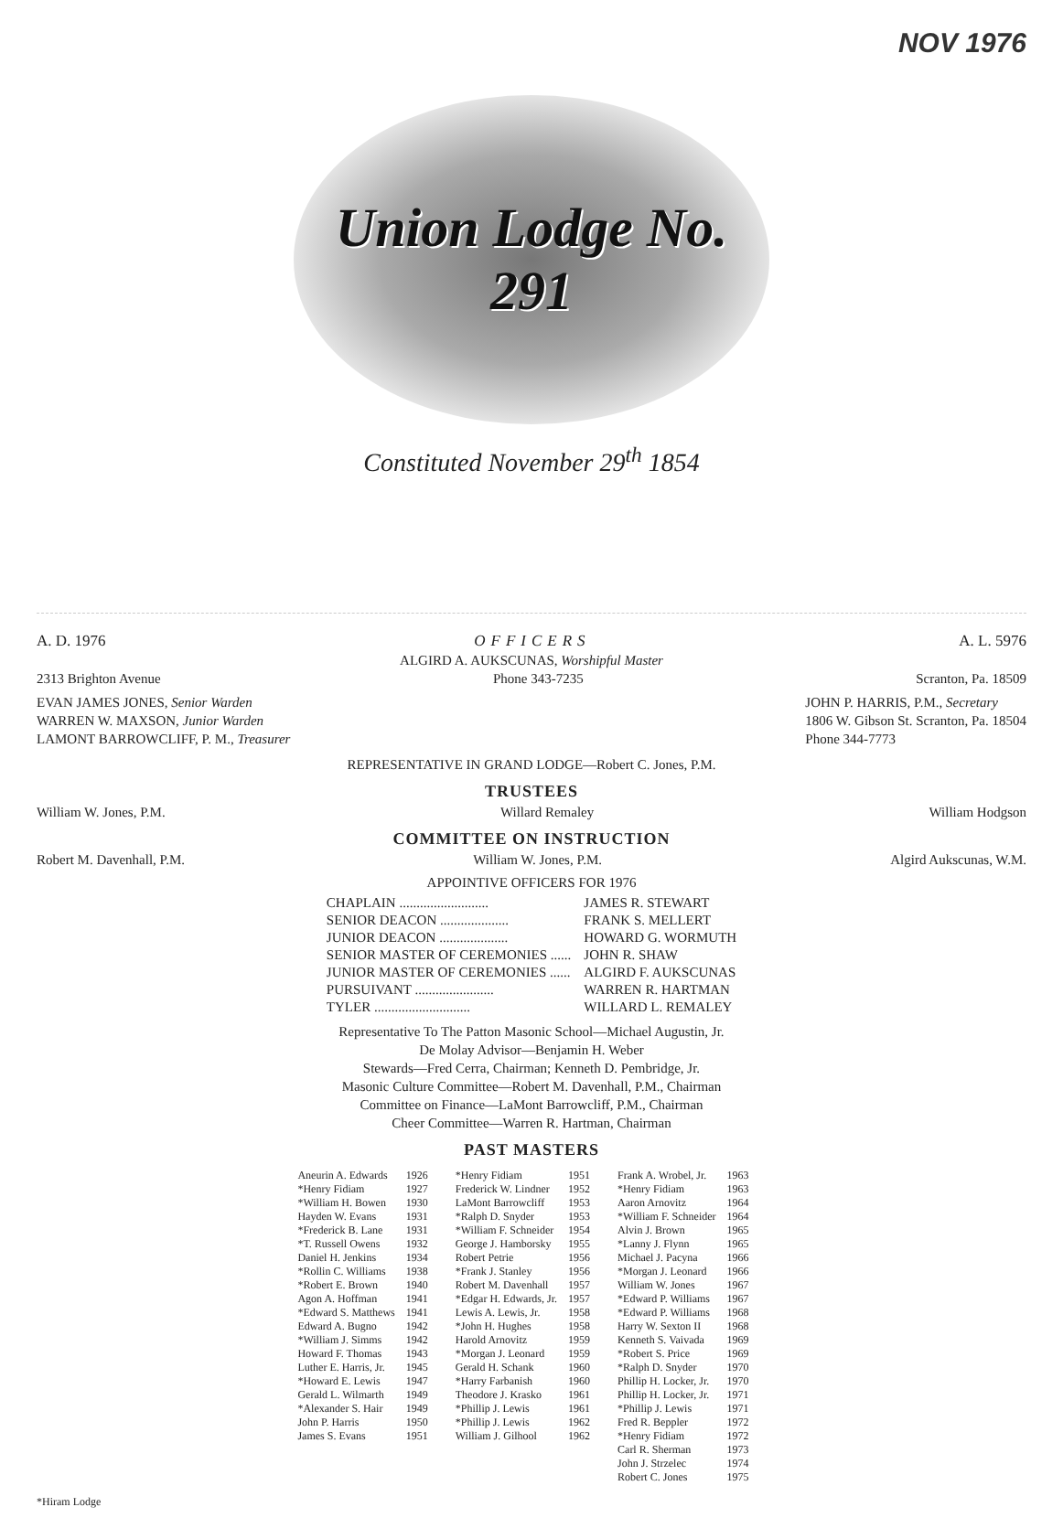NOV 1976
Union Lodge No. 291
Constituted November 29<sup>th</sup> 1854
A. D. 1976 OFFICERS A. L. 5976
ALGIRD A. AUKSCUNAS, Worshipful Master
2313 Brighton Avenue Phone 343-7235 Scranton, Pa. 18509
EVAN JAMES JONES, Senior Warden
WARREN W. MAXSON, Junior Warden
LAMONT BARROWCLIFF, P. M., Treasurer
JOHN P. HARRIS, P.M., Secretary
1806 W. Gibson St. Scranton, Pa. 18504
Phone 344-7773
REPRESENTATIVE IN GRAND LODGE—Robert C. Jones, P.M.
TRUSTEES
William W. Jones, P.M. Willard Remaley William Hodgson
COMMITTEE ON INSTRUCTION
Robert M. Davenhall, P.M. William W. Jones, P.M. Algird Aukscunas, W.M.
APPOINTIVE OFFICERS FOR 1976
| CHAPLAIN .......................... | JAMES R. STEWART |
| SENIOR DEACON .................... | FRANK S. MELLERT |
| JUNIOR DEACON .................... | HOWARD G. WORMUTH |
| SENIOR MASTER OF CEREMONIES ...... | JOHN R. SHAW |
| JUNIOR MASTER OF CEREMONIES ...... | ALGIRD F. AUKSCUNAS |
| PURSUIVANT ....................... | WARREN R. HARTMAN |
| TYLER ............................ | WILLARD L. REMALEY |
Representative To The Patton Masonic School—Michael Augustin, Jr.
De Molay Advisor—Benjamin H. Weber
Stewards—Fred Cerra, Chairman; Kenneth D. Pembridge, Jr.
Masonic Culture Committee—Robert M. Davenhall, P.M., Chairman
Committee on Finance—LaMont Barrowcliff, P.M., Chairman
Cheer Committee—Warren R. Hartman, Chairman
PAST MASTERS
| Aneurin A. Edwards | 1926 | *Henry Fidiam | 1951 | Frank A. Wrobel, Jr. | 1963 |
| *Henry Fidiam | 1927 | Frederick W. Lindner | 1952 | *Henry Fidiam | 1963 |
| *William H. Bowen | 1930 | LaMont Barrowcliff | 1953 | Aaron Arnovitz | 1964 |
| Hayden W. Evans | 1931 | *Ralph D. Snyder | 1953 | *William F. Schneider | 1964 |
| *Frederick B. Lane | 1931 | *William F. Schneider | 1954 | Alvin J. Brown | 1965 |
| *T. Russell Owens | 1932 | George J. Hamborsky | 1955 | *Lanny J. Flynn | 1965 |
| Daniel H. Jenkins | 1934 | Robert Petrie | 1956 | Michael J. Pacyna | 1966 |
| *Rollin C. Williams | 1938 | *Frank J. Stanley | 1956 | *Morgan J. Leonard | 1966 |
| *Robert E. Brown | 1940 | Robert M. Davenhall | 1957 | William W. Jones | 1967 |
| Agon A. Hoffman | 1941 | *Edgar H. Edwards, Jr. | 1957 | *Edward P. Williams | 1967 |
| *Edward S. Matthews | 1941 | Lewis A. Lewis, Jr. | 1958 | *Edward P. Williams | 1968 |
| Edward A. Bugno | 1942 | *John H. Hughes | 1958 | Harry W. Sexton II | 1968 |
| *William J. Simms | 1942 | Harold Arnovitz | 1959 | Kenneth S. Vaivada | 1969 |
| Howard F. Thomas | 1943 | *Morgan J. Leonard | 1959 | *Robert S. Price | 1969 |
| Luther E. Harris, Jr. | 1945 | Gerald H. Schank | 1960 | *Ralph D. Snyder | 1970 |
| *Howard E. Lewis | 1947 | *Harry Farbanish | 1960 | Phillip H. Locker, Jr. | 1970 |
| Gerald L. Wilmarth | 1949 | Theodore J. Krasko | 1961 | Phillip H. Locker, Jr. | 1971 |
| *Alexander S. Hair | 1949 | *Phillip J. Lewis | 1961 | *Phillip J. Lewis | 1971 |
| John P. Harris | 1950 | *Phillip J. Lewis | 1962 | Fred R. Beppler | 1972 |
| James S. Evans | 1951 | William J. Gilhool | 1962 | *Henry Fidiam | 1972 |
| | | | | Carl R. Sherman | 1973 |
| | | | | John J. Strzelec | 1974 |
| | | | | Robert C. Jones | 1975 |
*Hiram Lodge